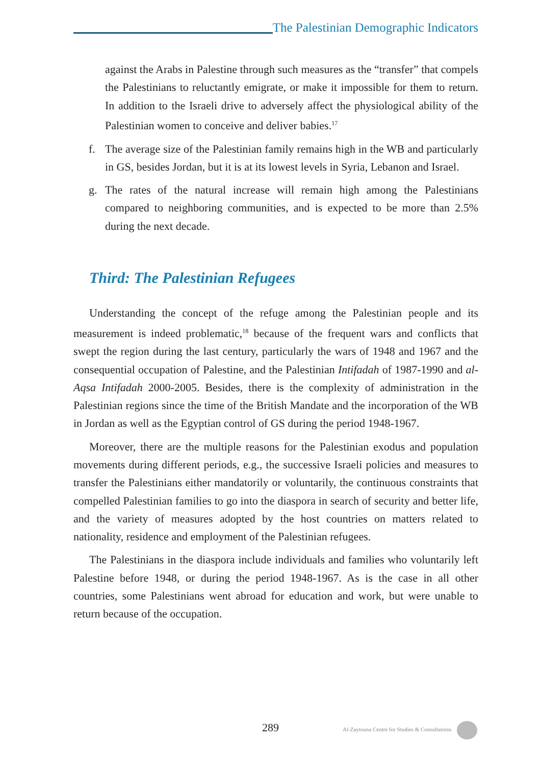The Palestinian Demographic Indicators
against the Arabs in Palestine through such measures as the “transfer” that compels the Palestinians to reluctantly emigrate, or make it impossible for them to return. In addition to the Israeli drive to adversely affect the physiological ability of the Palestinian women to conceive and deliver babies.<sup>17</sup>
f. The average size of the Palestinian family remains high in the WB and particularly in GS, besides Jordan, but it is at its lowest levels in Syria, Lebanon and Israel.
g. The rates of the natural increase will remain high among the Palestinians compared to neighboring communities, and is expected to be more than 2.5% during the next decade.
Third: The Palestinian Refugees
Understanding the concept of the refuge among the Palestinian people and its measurement is indeed problematic,<sup>18</sup> because of the frequent wars and conflicts that swept the region during the last century, particularly the wars of 1948 and 1967 and the consequential occupation of Palestine, and the Palestinian Intifadah of 1987-1990 and al-Aqsa Intifadah 2000-2005. Besides, there is the complexity of administration in the Palestinian regions since the time of the British Mandate and the incorporation of the WB in Jordan as well as the Egyptian control of GS during the period 1948-1967.
Moreover, there are the multiple reasons for the Palestinian exodus and population movements during different periods, e.g., the successive Israeli policies and measures to transfer the Palestinians either mandatorily or voluntarily, the continuous constraints that compelled Palestinian families to go into the diaspora in search of security and better life, and the variety of measures adopted by the host countries on matters related to nationality, residence and employment of the Palestinian refugees.
The Palestinians in the diaspora include individuals and families who voluntarily left Palestine before 1948, or during the period 1948-1967. As is the case in all other countries, some Palestinians went abroad for education and work, but were unable to return because of the occupation.
289 Al-Zaytouna Centre for Studies & Consultations